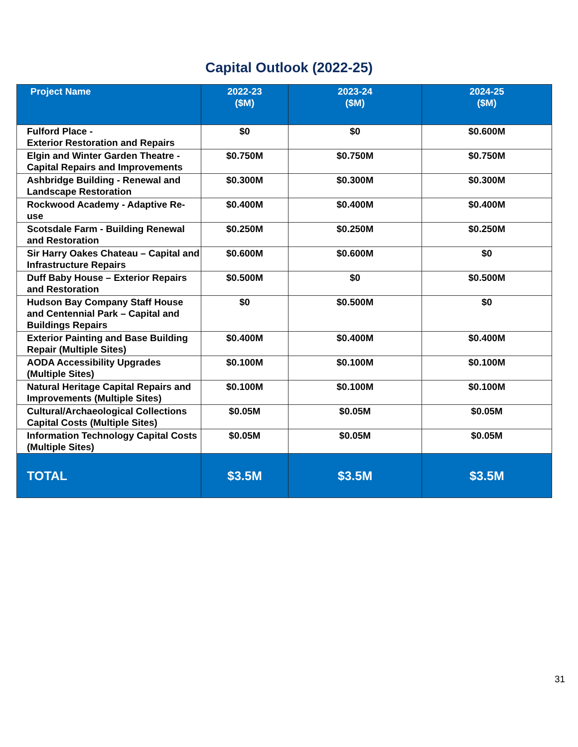Capital Outlook (2022-25)
| Project Name | 2022-23 ($M) | 2023-24 ($M) | 2024-25 ($M) |
| --- | --- | --- | --- |
| Fulford Place - Exterior Restoration and Repairs | $0 | $0 | $0.600M |
| Elgin and Winter Garden Theatre - Capital Repairs and Improvements | $0.750M | $0.750M | $0.750M |
| Ashbridge Building - Renewal and Landscape Restoration | $0.300M | $0.300M | $0.300M |
| Rockwood Academy - Adaptive Re-use | $0.400M | $0.400M | $0.400M |
| Scotsdale Farm - Building Renewal and Restoration | $0.250M | $0.250M | $0.250M |
| Sir Harry Oakes Chateau – Capital and Infrastructure Repairs | $0.600M | $0.600M | $0 |
| Duff Baby House – Exterior Repairs and Restoration | $0.500M | $0 | $0.500M |
| Hudson Bay Company Staff House and Centennial Park – Capital and Buildings Repairs | $0 | $0.500M | $0 |
| Exterior Painting and Base Building Repair (Multiple Sites) | $0.400M | $0.400M | $0.400M |
| AODA Accessibility Upgrades (Multiple Sites) | $0.100M | $0.100M | $0.100M |
| Natural Heritage Capital Repairs and Improvements (Multiple Sites) | $0.100M | $0.100M | $0.100M |
| Cultural/Archaeological Collections Capital Costs (Multiple Sites) | $0.05M | $0.05M | $0.05M |
| Information Technology Capital Costs (Multiple Sites) | $0.05M | $0.05M | $0.05M |
| TOTAL | $3.5M | $3.5M | $3.5M |
31